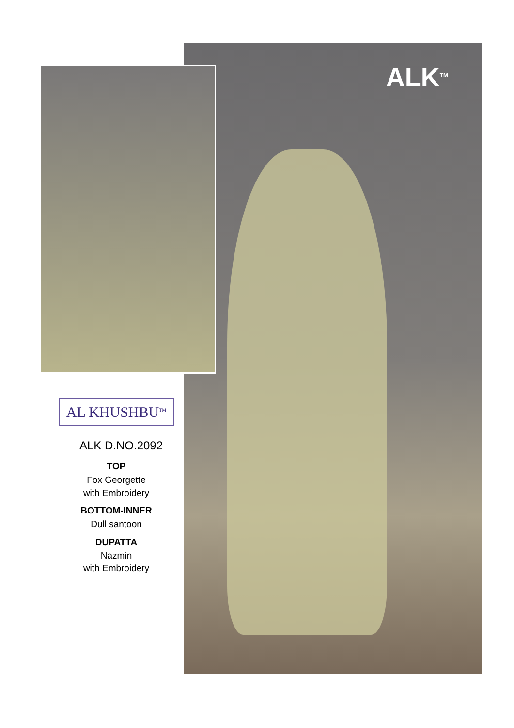ALK<sup>TM</sup>
AL KHUSHBU<sup>TM</sup>
ALK D.NO.2092
TOP
Fox Georgette
with Embroidery
BOTTOM-INNER
Dull santoon
DUPATTA
Nazmin
with Embroidery